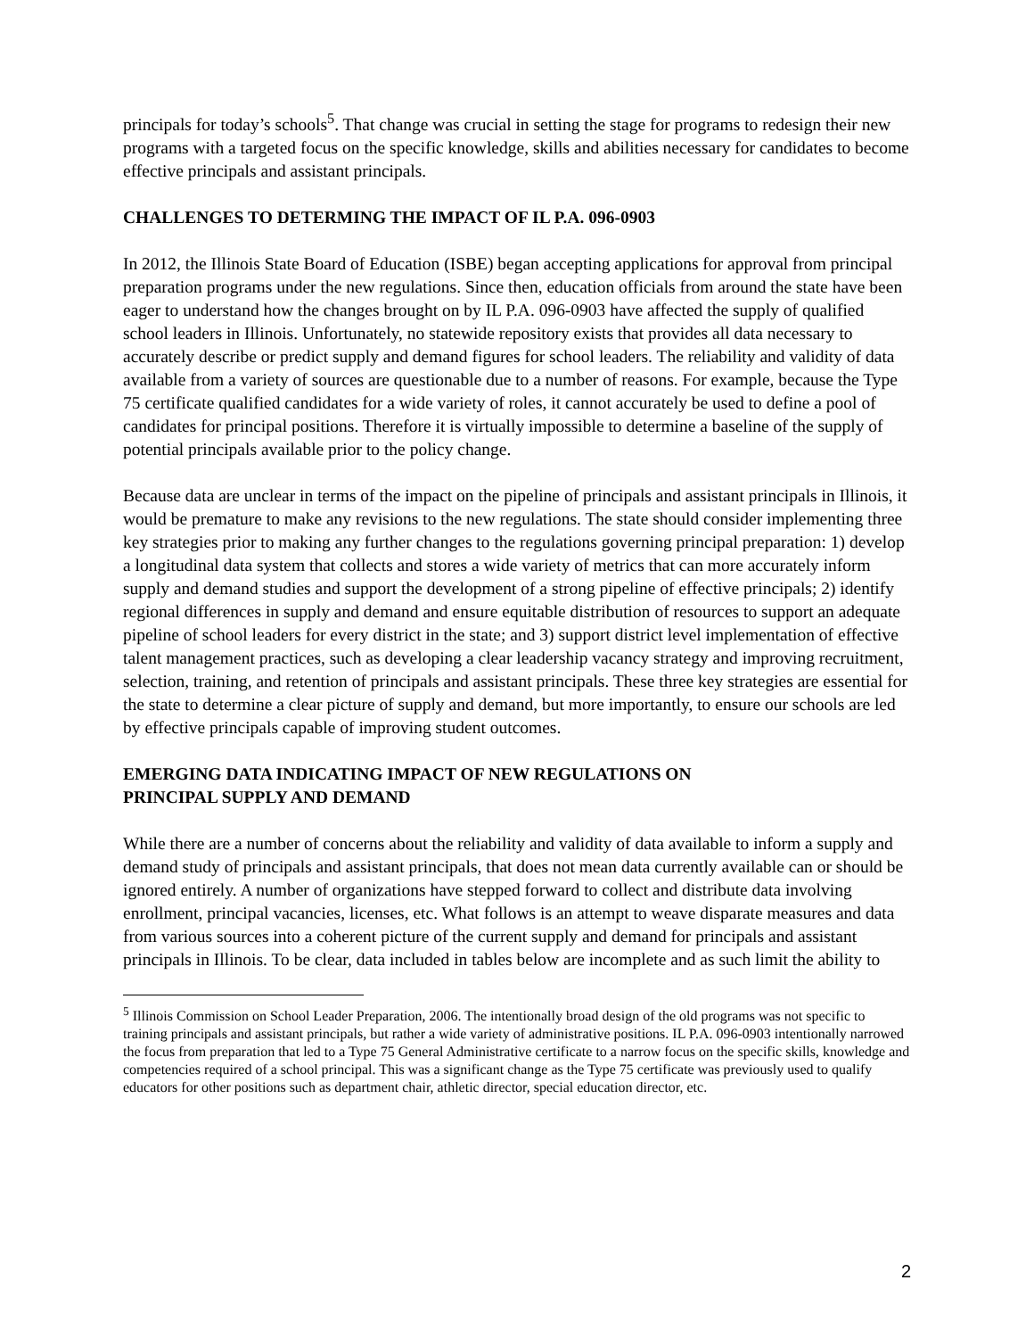principals for today’s schools<sup>5</sup>. That change was crucial in setting the stage for programs to redesign their new programs with a targeted focus on the specific knowledge, skills and abilities necessary for candidates to become effective principals and assistant principals.
CHALLENGES TO DETERMING THE IMPACT OF IL P.A. 096-0903
In 2012, the Illinois State Board of Education (ISBE) began accepting applications for approval from principal preparation programs under the new regulations. Since then, education officials from around the state have been eager to understand how the changes brought on by IL P.A. 096-0903 have affected the supply of qualified school leaders in Illinois. Unfortunately, no statewide repository exists that provides all data necessary to accurately describe or predict supply and demand figures for school leaders. The reliability and validity of data available from a variety of sources are questionable due to a number of reasons. For example, because the Type 75 certificate qualified candidates for a wide variety of roles, it cannot accurately be used to define a pool of candidates for principal positions. Therefore it is virtually impossible to determine a baseline of the supply of potential principals available prior to the policy change.
Because data are unclear in terms of the impact on the pipeline of principals and assistant principals in Illinois, it would be premature to make any revisions to the new regulations. The state should consider implementing three key strategies prior to making any further changes to the regulations governing principal preparation: 1) develop a longitudinal data system that collects and stores a wide variety of metrics that can more accurately inform supply and demand studies and support the development of a strong pipeline of effective principals; 2) identify regional differences in supply and demand and ensure equitable distribution of resources to support an adequate pipeline of school leaders for every district in the state; and 3) support district level implementation of effective talent management practices, such as developing a clear leadership vacancy strategy and improving recruitment, selection, training, and retention of principals and assistant principals. These three key strategies are essential for the state to determine a clear picture of supply and demand, but more importantly, to ensure our schools are led by effective principals capable of improving student outcomes.
EMERGING DATA INDICATING IMPACT OF NEW REGULATIONS ON
PRINCIPAL SUPPLY AND DEMAND
While there are a number of concerns about the reliability and validity of data available to inform a supply and demand study of principals and assistant principals, that does not mean data currently available can or should be ignored entirely. A number of organizations have stepped forward to collect and distribute data involving enrollment, principal vacancies, licenses, etc. What follows is an attempt to weave disparate measures and data from various sources into a coherent picture of the current supply and demand for principals and assistant principals in Illinois. To be clear, data included in tables below are incomplete and as such limit the ability to
<sup>5</sup> Illinois Commission on School Leader Preparation, 2006. The intentionally broad design of the old programs was not specific to training principals and assistant principals, but rather a wide variety of administrative positions. IL P.A. 096-0903 intentionally narrowed the focus from preparation that led to a Type 75 General Administrative certificate to a narrow focus on the specific skills, knowledge and competencies required of a school principal. This was a significant change as the Type 75 certificate was previously used to qualify educators for other positions such as department chair, athletic director, special education director, etc.
2